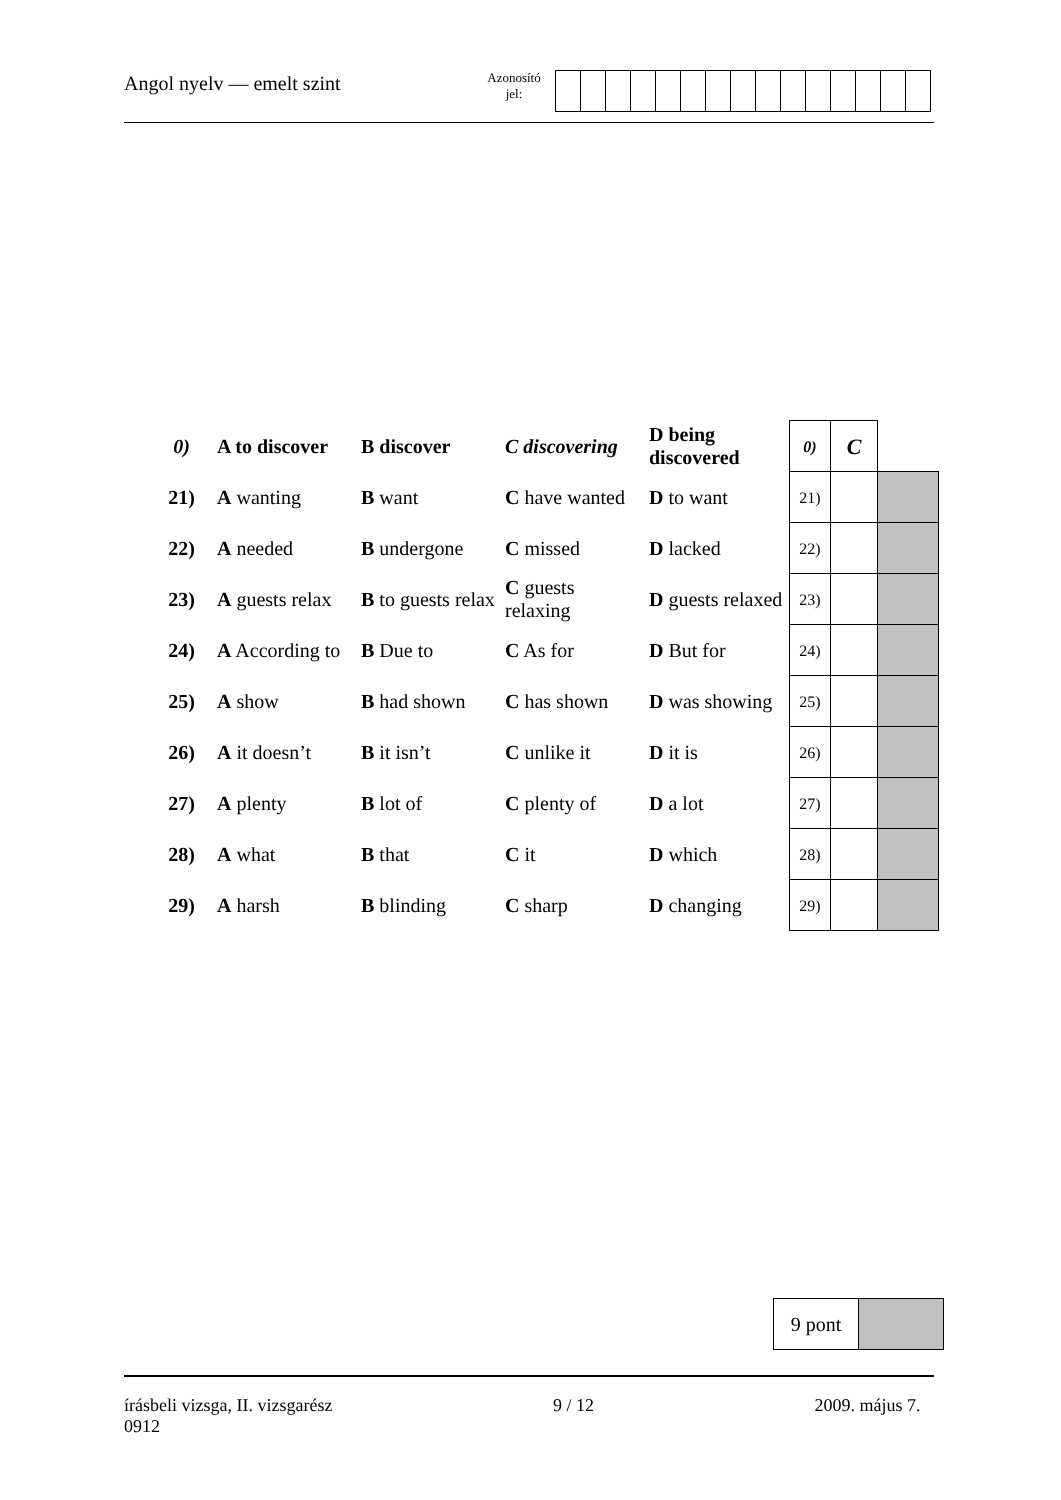Angol nyelv — emelt szint
Azonosító
jel:
| 0) | A to discover | B discover | C discovering | D being discovered | 0) | C | |
| 21) | A wanting | B want | C have wanted | D to want | 21) | | |
| 22) | A needed | B undergone | C missed | D lacked | 22) | | |
| 23) | A guests relax | B to guests relax | C guests relaxing | D guests relaxed | 23) | | |
| 24) | A According to | B Due to | C As for | D But for | 24) | | |
| 25) | A show | B had shown | C has shown | D was showing | 25) | | |
| 26) | A it doesn’t | B it isn’t | C unlike it | D it is | 26) | | |
| 27) | A plenty | B lot of | C plenty of | D a lot | 27) | | |
| 28) | A what | B that | C it | D which | 28) | | |
| 29) | A harsh | B blinding | C sharp | D changing | 29) | | |
9 pont
írásbeli vizsga, II. vizsgarész
0912
9 / 12 2009. május 7.